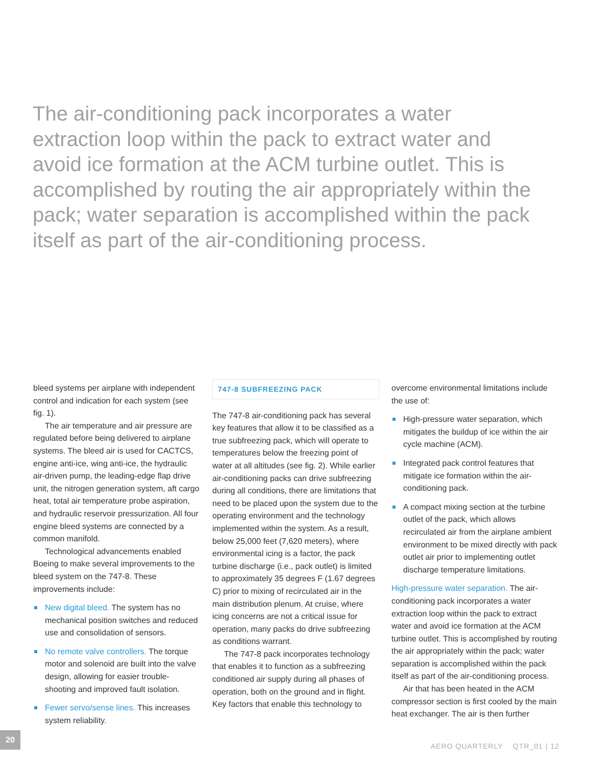The air-conditioning pack incorporates a water extraction loop within the pack to extract water and avoid ice formation at the ACM turbine outlet. This is accomplished by routing the air appropriately within the pack; water separation is accomplished within the pack itself as part of the air-conditioning process.
bleed systems per airplane with independent control and indication for each system (see fig. 1).
The air temperature and air pressure are regulated before being delivered to airplane systems. The bleed air is used for CACTCS, engine anti-ice, wing anti-ice, the hydraulic air-driven pump, the leading-edge flap drive unit, the nitrogen generation system, aft cargo heat, total air temperature probe aspiration, and hydraulic reservoir pressurization. All four engine bleed systems are connected by a common manifold.
Technological advancements enabled Boeing to make several improvements to the bleed system on the 747-8. These improvements include:
New digital bleed. The system has no mechanical position switches and reduced use and consolidation of sensors.
No remote valve controllers. The torque motor and solenoid are built into the valve design, allowing for easier trouble-shooting and improved fault isolation.
Fewer servo/sense lines. This increases system reliability.
747-8 SUBFREEZING PACK
The 747-8 air-conditioning pack has several key features that allow it to be classified as a true subfreezing pack, which will operate to temperatures below the freezing point of water at all altitudes (see fig. 2). While earlier air-conditioning packs can drive subfreezing during all conditions, there are limitations that need to be placed upon the system due to the operating environment and the technology implemented within the system. As a result, below 25,000 feet (7,620 meters), where environmental icing is a factor, the pack turbine discharge (i.e., pack outlet) is limited to approximately 35 degrees F (1.67 degrees C) prior to mixing of recirculated air in the main distribution plenum. At cruise, where icing concerns are not a critical issue for operation, many packs do drive subfreezing as conditions warrant.
The 747-8 pack incorporates technology that enables it to function as a subfreezing conditioned air supply during all phases of operation, both on the ground and in flight. Key factors that enable this technology to
overcome environmental limitations include the use of:
High-pressure water separation, which mitigates the buildup of ice within the air cycle machine (ACM).
Integrated pack control features that mitigate ice formation within the air-conditioning pack.
A compact mixing section at the turbine outlet of the pack, which allows recirculated air from the airplane ambient environment to be mixed directly with pack outlet air prior to implementing outlet discharge temperature limitations.
High-pressure water separation. The air-conditioning pack incorporates a water extraction loop within the pack to extract water and avoid ice formation at the ACM turbine outlet. This is accomplished by routing the air appropriately within the pack; water separation is accomplished within the pack itself as part of the air-conditioning process.
Air that has been heated in the ACM compressor section is first cooled by the main heat exchanger. The air is then further
20
AERO QUARTERLY QTR_01 | 12